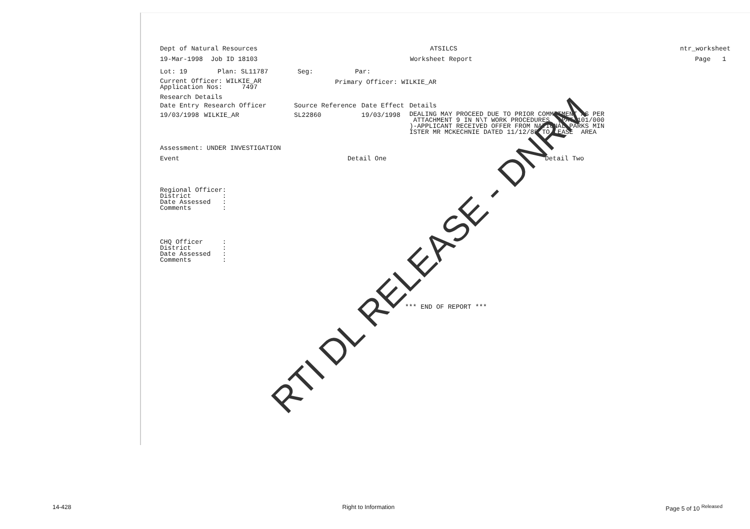Dept of Natural Resources
ATSILCS
ntr_worksheet
19-Mar-1998 Job ID 18103
Worksheet Report
Page 1
Lot: 19
Plan: SL11787
Seg:
Par:
Current Officer: WILKIE_AR
Application Nos: 7497
Primary Officer: WILKIE_AR
Research Details
| Date Entry | Research Officer | Source Reference | Date Effect | Details |
| --- | --- | --- | --- | --- |
| 19/03/1998 | WILKIE_AR | SL22860 | 19/03/1998 | DEALING MAY PROCEED DUE TO PRIOR COMMITMENT AS PER ATTACHMENT 9 IN N\T WORK PROCEDURES (PAT/101/000 )-APPLICANT RECEIVED OFFER FROM NATIONAL PARKS MIN ISTER MR MCKECHNIE DATED 11/12/85 TO LEASE AREA |
Assessment: UNDER INVESTIGATION
Event
Detail One
Detail Two
Regional Officer:
District :
Date Assessed :
Comments :
CHQ Officer :
District :
Date Assessed :
Comments :
*** END OF REPORT ***
RTI DL RELEASE - DNRM
14-428 Right to Information Page 5 of 10 <sup>Released</sup>